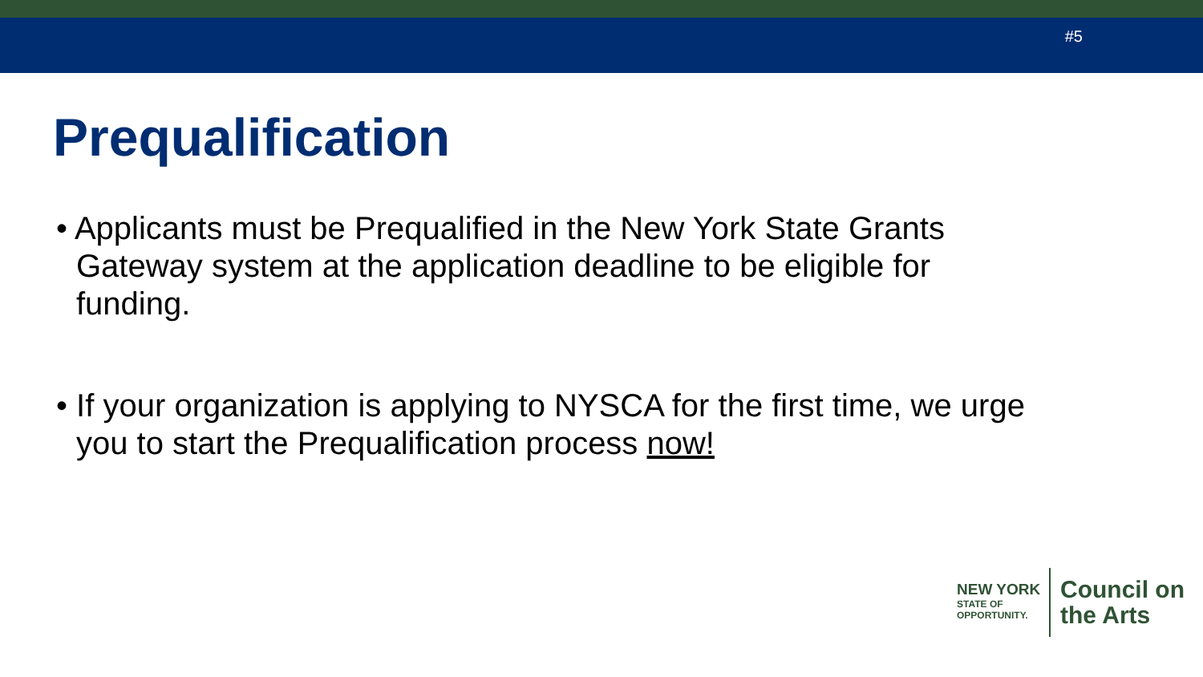#5
Prequalification
• Applicants must be Prequalified in the New York State Grants Gateway system at the application deadline to be eligible for funding.
• If your organization is applying to NYSCA for the first time, we urge you to start the Prequalification process now!
NEW YORK
STATE OF
OPPORTUNITY.
Council on
the Arts